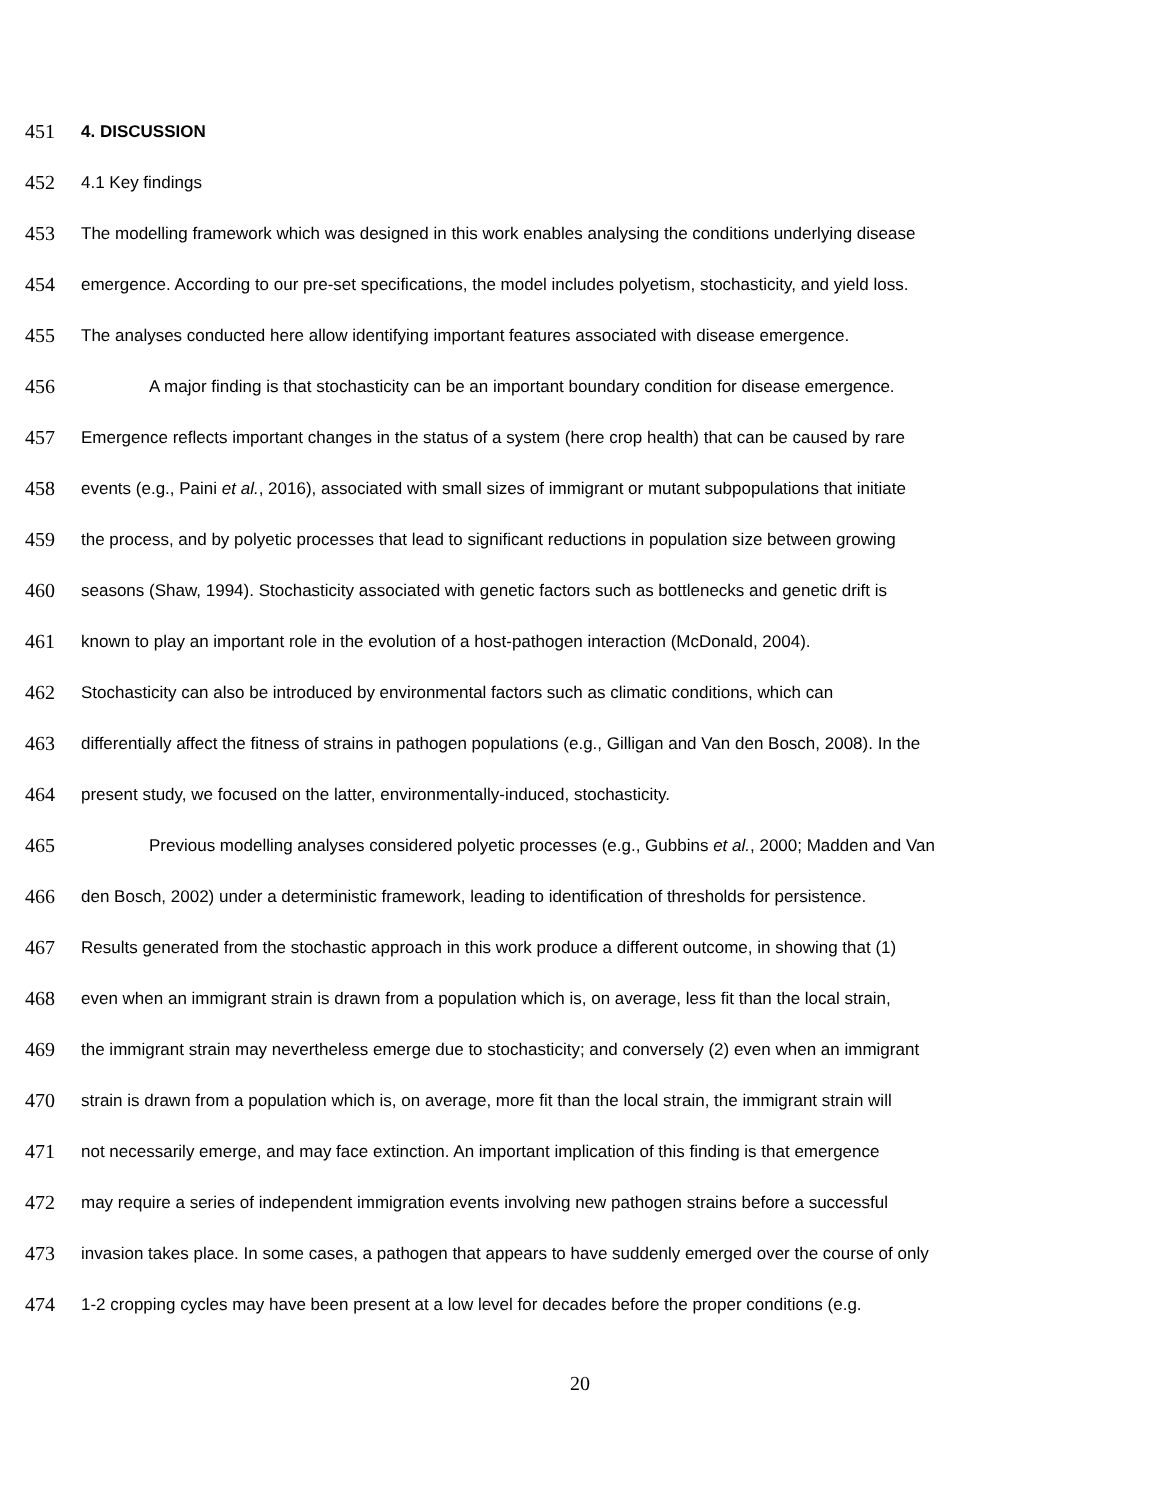451 4. DISCUSSION
452 4.1 Key findings
453 The modelling framework which was designed in this work enables analysing the conditions underlying disease
454 emergence. According to our pre-set specifications, the model includes polyetism, stochasticity, and yield loss.
455 The analyses conducted here allow identifying important features associated with disease emergence.
456 A major finding is that stochasticity can be an important boundary condition for disease emergence.
457 Emergence reflects important changes in the status of a system (here crop health) that can be caused by rare
458 events (e.g., Paini et al., 2016), associated with small sizes of immigrant or mutant subpopulations that initiate
459 the process, and by polyetic processes that lead to significant reductions in population size between growing
460 seasons (Shaw, 1994). Stochasticity associated with genetic factors such as bottlenecks and genetic drift is
461 known to play an important role in the evolution of a host-pathogen interaction (McDonald, 2004).
462 Stochasticity can also be introduced by environmental factors such as climatic conditions, which can
463 differentially affect the fitness of strains in pathogen populations (e.g., Gilligan and Van den Bosch, 2008). In the
464 present study, we focused on the latter, environmentally-induced, stochasticity.
465 Previous modelling analyses considered polyetic processes (e.g., Gubbins et al., 2000; Madden and Van
466 den Bosch, 2002) under a deterministic framework, leading to identification of thresholds for persistence.
467 Results generated from the stochastic approach in this work produce a different outcome, in showing that (1)
468 even when an immigrant strain is drawn from a population which is, on average, less fit than the local strain,
469 the immigrant strain may nevertheless emerge due to stochasticity; and conversely (2) even when an immigrant
470 strain is drawn from a population which is, on average, more fit than the local strain, the immigrant strain will
471 not necessarily emerge, and may face extinction. An important implication of this finding is that emergence
472 may require a series of independent immigration events involving new pathogen strains before a successful
473 invasion takes place. In some cases, a pathogen that appears to have suddenly emerged over the course of only
474 1-2 cropping cycles may have been present at a low level for decades before the proper conditions (e.g.
20